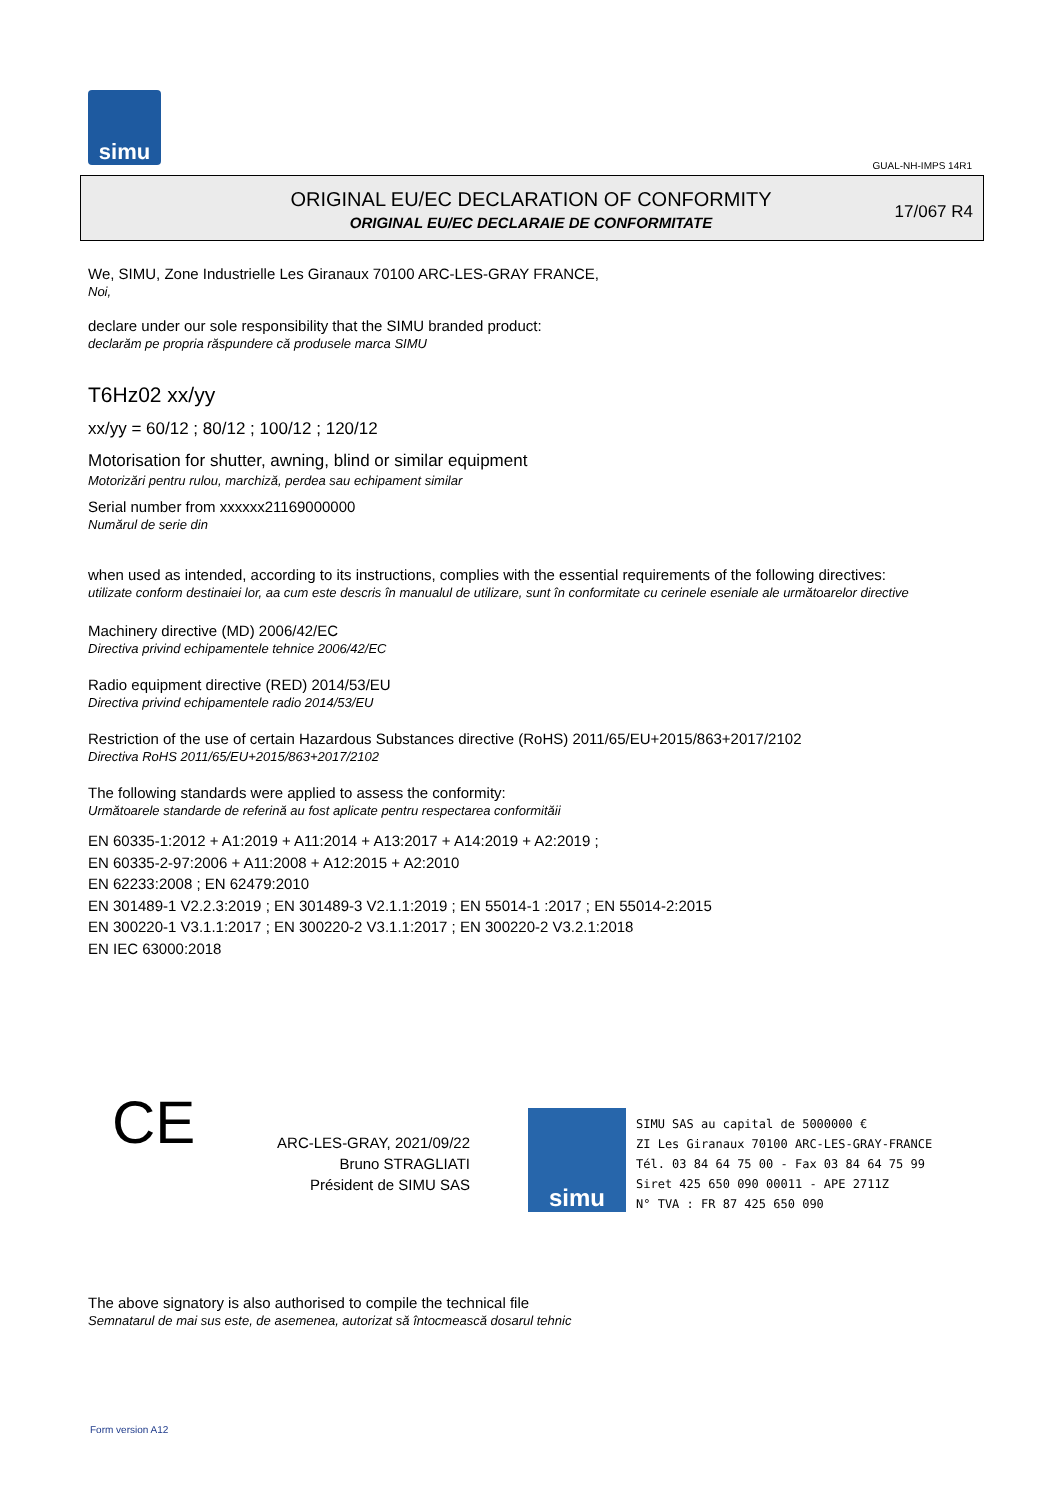simu
GUAL-NH-IMPS 14R1
ORIGINAL EU/EC DECLARATION OF CONFORMITY
ORIGINAL EU/EC DECLARAIE DE CONFORMITATE
17/067 R4
We, SIMU, Zone Industrielle Les Giranaux 70100 ARC-LES-GRAY FRANCE,
Noi,
declare under our sole responsibility that the SIMU branded product:
declarăm pe propria răspundere că produsele marca SIMU
T6Hz02 xx/yy
xx/yy = 60/12 ; 80/12 ; 100/12 ; 120/12
Motorisation for shutter, awning, blind or similar equipment
Motorizări pentru rulou, marchiză, perdea sau echipament similar
Serial number from xxxxxx21169000000
Numărul de serie din
when used as intended, according to its instructions, complies with the essential requirements of the following directives:
utilizate conform destinaiei lor, aa cum este descris în manualul de utilizare, sunt în conformitate cu cerinele eseniale ale următoarelor directive
Machinery directive (MD) 2006/42/EC
Directiva privind echipamentele tehnice 2006/42/EC
Radio equipment directive (RED) 2014/53/EU
Directiva privind echipamentele radio 2014/53/EU
Restriction of the use of certain Hazardous Substances directive (RoHS) 2011/65/EU+2015/863+2017/2102
Directiva RoHS 2011/65/EU+2015/863+2017/2102
The following standards were applied to assess the conformity:
Următoarele standarde de referină au fost aplicate pentru respectarea conformităii
EN 60335-1:2012 + A1:2019 + A11:2014 + A13:2017 + A14:2019 + A2:2019 ;
EN 60335-2-97:2006 + A11:2008 + A12:2015 + A2:2010
EN 62233:2008 ; EN 62479:2010
EN 301489-1 V2.2.3:2019 ; EN 301489-3 V2.1.1:2019 ; EN 55014-1 :2017 ; EN 55014-2:2015
EN 300220-1 V3.1.1:2017 ; EN 300220-2 V3.1.1:2017 ; EN 300220-2 V3.2.1:2018
EN IEC 63000:2018
CE
ARC-LES-GRAY, 2021/09/22
Bruno STRAGLIATI
Président de SIMU SAS
simu
SIMU SAS au capital de 5000000 €
ZI Les Giranaux 70100 ARC-LES-GRAY-FRANCE
Tél. 03 84 64 75 00 - Fax 03 84 64 75 99
Siret 425 650 090 00011 - APE 2711Z
N° TVA : FR 87 425 650 090
The above signatory is also authorised to compile the technical file
Semnatarul de mai sus este, de asemenea, autorizat să întocmească dosarul tehnic
Form version A12